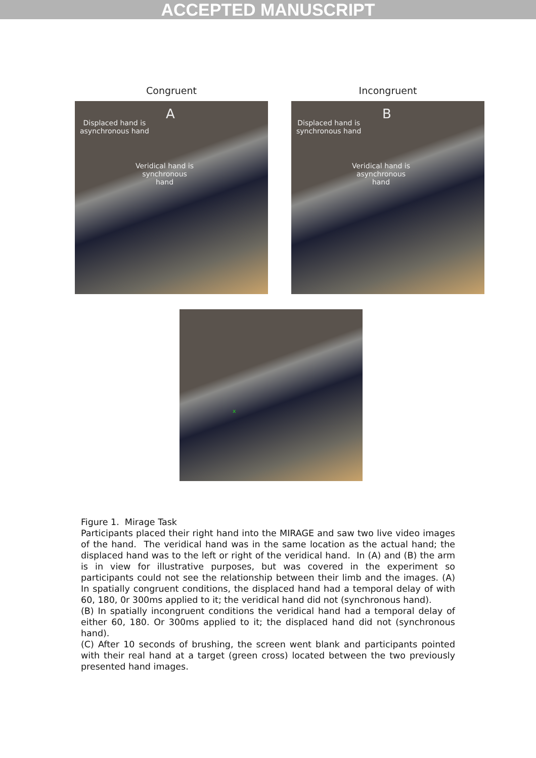ACCEPTED MANUSCRIPT
Congruent
A
Displaced hand is
asynchronous hand
Veridical hand is
synchronous
hand
Incongruent
B
Displaced hand is
synchronous hand
Veridical hand is
asynchronous
hand
x
Figure 1. Mirage Task
Participants placed their right hand into the MIRAGE and saw two live video images of the hand. The veridical hand was in the same location as the actual hand; the displaced hand was to the left or right of the veridical hand. In (A) and (B) the arm is in view for illustrative purposes, but was covered in the experiment so participants could not see the relationship between their limb and the images. (A) In spatially congruent conditions, the displaced hand had a temporal delay of with 60, 180, 0r 300ms applied to it; the veridical hand did not (synchronous hand).
(B) In spatially incongruent conditions the veridical hand had a temporal delay of either 60, 180. Or 300ms applied to it; the displaced hand did not (synchronous hand).
(C) After 10 seconds of brushing, the screen went blank and participants pointed with their real hand at a target (green cross) located between the two previously presented hand images.